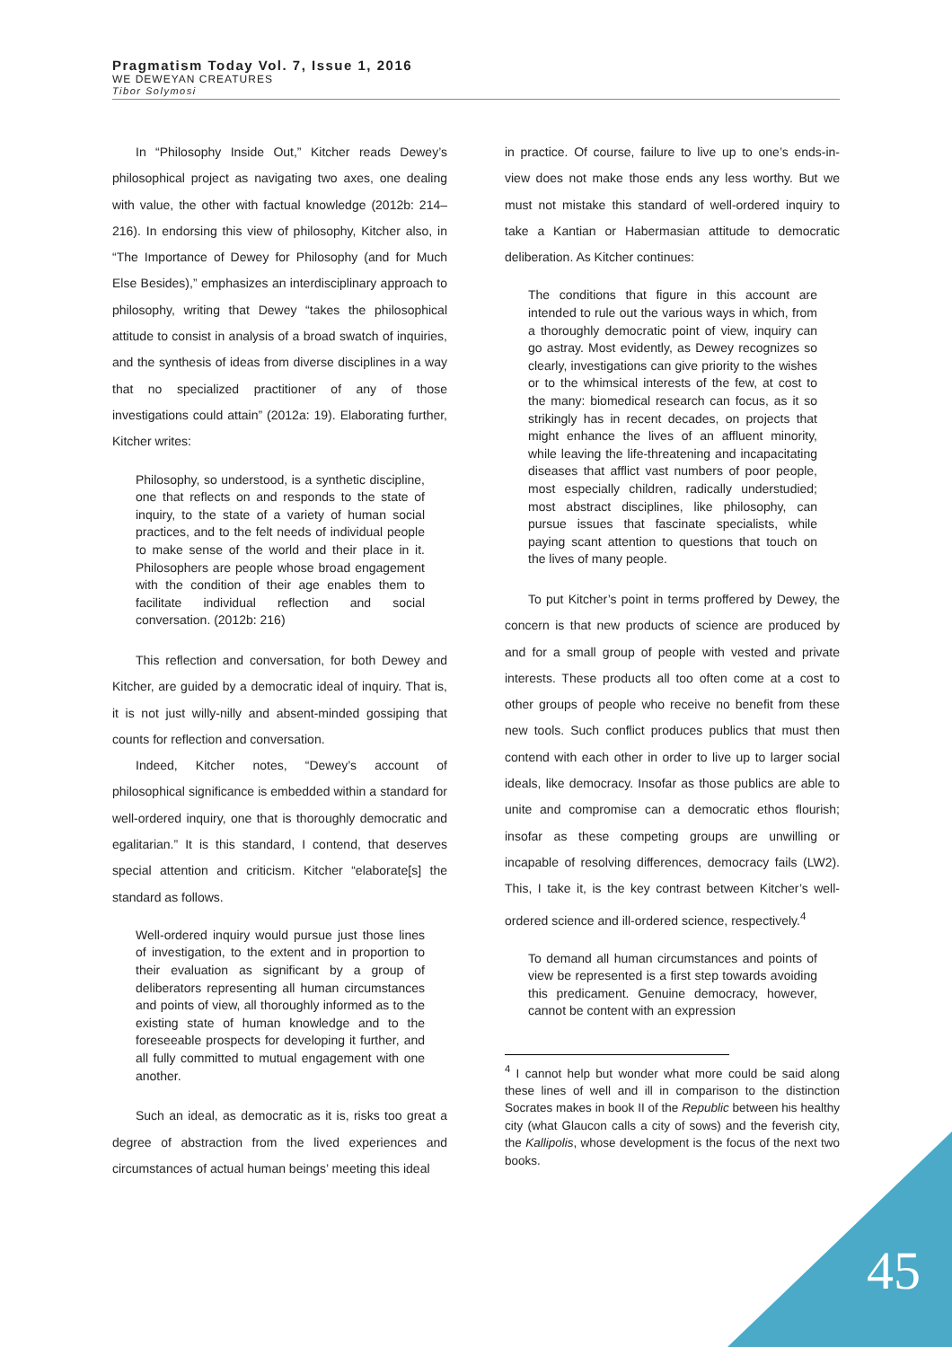Pragmatism Today Vol. 7, Issue 1, 2016
WE DEWEYAN CREATURES
Tibor Solymosi
In “Philosophy Inside Out,” Kitcher reads Dewey’s philosophical project as navigating two axes, one dealing with value, the other with factual knowledge (2012b: 214–216). In endorsing this view of philosophy, Kitcher also, in “The Importance of Dewey for Philosophy (and for Much Else Besides),” emphasizes an interdisciplinary approach to philosophy, writing that Dewey “takes the philosophical attitude to consist in analysis of a broad swatch of inquiries, and the synthesis of ideas from diverse disciplines in a way that no specialized practitioner of any of those investigations could attain” (2012a: 19). Elaborating further, Kitcher writes:
Philosophy, so understood, is a synthetic discipline, one that reflects on and responds to the state of inquiry, to the state of a variety of human social practices, and to the felt needs of individual people to make sense of the world and their place in it. Philosophers are people whose broad engagement with the condition of their age enables them to facilitate individual reflection and social conversation. (2012b: 216)
This reflection and conversation, for both Dewey and Kitcher, are guided by a democratic ideal of inquiry. That is, it is not just willy-nilly and absent-minded gossiping that counts for reflection and conversation.
Indeed, Kitcher notes, “Dewey’s account of philosophical significance is embedded within a standard for well-ordered inquiry, one that is thoroughly democratic and egalitarian.” It is this standard, I contend, that deserves special attention and criticism. Kitcher “elaborate[s] the standard as follows.
Well-ordered inquiry would pursue just those lines of investigation, to the extent and in proportion to their evaluation as significant by a group of deliberators representing all human circumstances and points of view, all thoroughly informed as to the existing state of human knowledge and to the foreseeable prospects for developing it further, and all fully committed to mutual engagement with one another.
Such an ideal, as democratic as it is, risks too great a degree of abstraction from the lived experiences and circumstances of actual human beings’ meeting this ideal
in practice. Of course, failure to live up to one’s ends-in-view does not make those ends any less worthy. But we must not mistake this standard of well-ordered inquiry to take a Kantian or Habermasian attitude to democratic deliberation. As Kitcher continues:
The conditions that figure in this account are intended to rule out the various ways in which, from a thoroughly democratic point of view, inquiry can go astray. Most evidently, as Dewey recognizes so clearly, investigations can give priority to the wishes or to the whimsical interests of the few, at cost to the many: biomedical research can focus, as it so strikingly has in recent decades, on projects that might enhance the lives of an affluent minority, while leaving the life-threatening and incapacitating diseases that afflict vast numbers of poor people, most especially children, radically understudied; most abstract disciplines, like philosophy, can pursue issues that fascinate specialists, while paying scant attention to questions that touch on the lives of many people.
To put Kitcher’s point in terms proffered by Dewey, the concern is that new products of science are produced by and for a small group of people with vested and private interests. These products all too often come at a cost to other groups of people who receive no benefit from these new tools. Such conflict produces publics that must then contend with each other in order to live up to larger social ideals, like democracy. Insofar as those publics are able to unite and compromise can a democratic ethos flourish; insofar as these competing groups are unwilling or incapable of resolving differences, democracy fails (LW2). This, I take it, is the key contrast between Kitcher’s well-ordered science and ill-ordered science, respectively.<sup>4</sup>
To demand all human circumstances and points of view be represented is a first step towards avoiding this predicament. Genuine democracy, however, cannot be content with an expression
<sup>4</sup> I cannot help but wonder what more could be said along these lines of well and ill in comparison to the distinction Socrates makes in book II of the Republic between his healthy city (what Glaucon calls a city of sows) and the feverish city, the Kallipolis, whose development is the focus of the next two books.
45